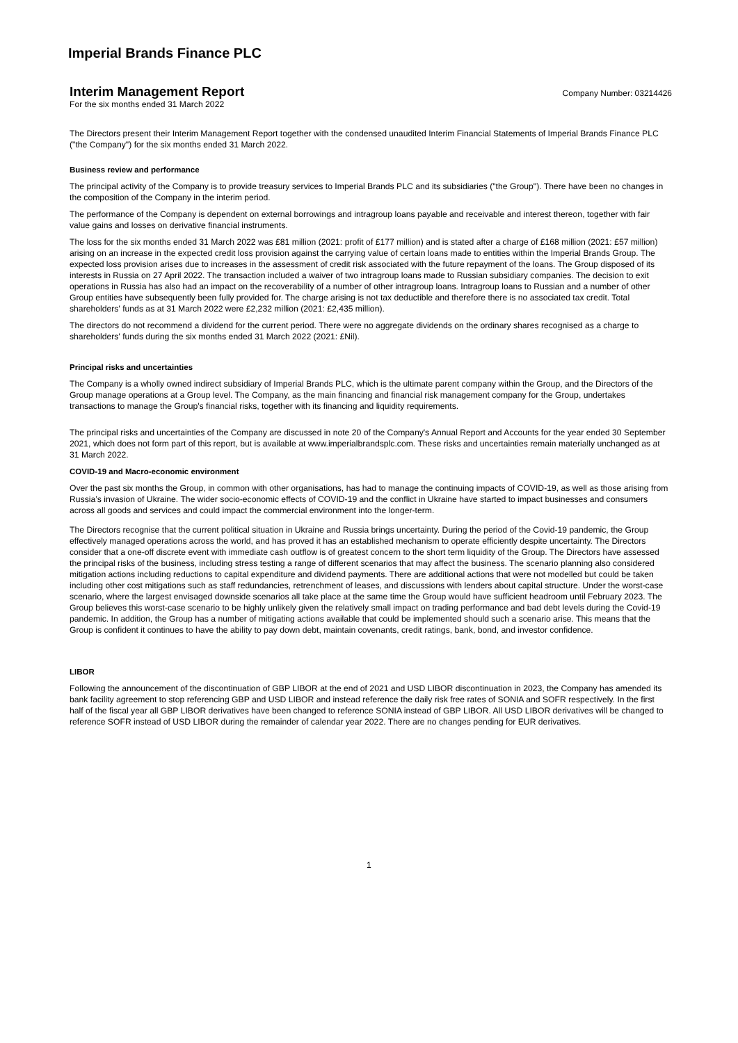Imperial Brands Finance PLC
Interim Management Report
Company Number: 03214426
For the six months ended 31 March 2022
The Directors present their Interim Management Report together with the condensed unaudited Interim Financial Statements of Imperial Brands Finance PLC ("the Company") for the six months ended 31 March 2022.
Business review and performance
The principal activity of the Company is to provide treasury services to Imperial Brands PLC and its subsidiaries ("the Group"). There have been no changes in the composition of the Company in the interim period.
The performance of the Company is dependent on external borrowings and intragroup loans payable and receivable and interest thereon, together with fair value gains and losses on derivative financial instruments.
The loss for the six months ended 31 March 2022 was £81 million (2021: profit of £177 million) and is stated after a charge of £168 million (2021: £57 million) arising on an increase in the expected credit loss provision against the carrying value of certain loans made to entities within the Imperial Brands Group. The expected loss provision arises due to increases in the assessment of credit risk associated with the future repayment of the loans. The Group disposed of its interests in Russia on 27 April 2022. The transaction included a waiver of two intragroup loans made to Russian subsidiary companies. The decision to exit operations in Russia has also had an impact on the recoverability of a number of other intragroup loans. Intragroup loans to Russian and a number of other Group entities have subsequently been fully provided for. The charge arising is not tax deductible and therefore there is no associated tax credit. Total shareholders' funds as at 31 March 2022 were £2,232 million (2021: £2,435 million).
The directors do not recommend a dividend for the current period. There were no aggregate dividends on the ordinary shares recognised as a charge to shareholders' funds during the six months ended 31 March 2022 (2021: £Nil).
Principal risks and uncertainties
The Company is a wholly owned indirect subsidiary of Imperial Brands PLC, which is the ultimate parent company within the Group, and the Directors of the Group manage operations at a Group level. The Company, as the main financing and financial risk management company for the Group, undertakes transactions to manage the Group's financial risks, together with its financing and liquidity requirements.
The principal risks and uncertainties of the Company are discussed in note 20 of the Company's Annual Report and Accounts for the year ended 30 September 2021, which does not form part of this report, but is available at www.imperialbrandsplc.com. These risks and uncertainties remain materially unchanged as at 31 March 2022.
COVID-19 and Macro-economic environment
Over the past six months the Group, in common with other organisations, has had to manage the continuing impacts of COVID-19, as well as those arising from Russia’s invasion of Ukraine. The wider socio-economic effects of COVID-19 and the conflict in Ukraine have started to impact businesses and consumers across all goods and services and could impact the commercial environment into the longer-term.
The Directors recognise that the current political situation in Ukraine and Russia brings uncertainty. During the period of the Covid-19 pandemic, the Group effectively managed operations across the world, and has proved it has an established mechanism to operate efficiently despite uncertainty. The Directors consider that a one-off discrete event with immediate cash outflow is of greatest concern to the short term liquidity of the Group. The Directors have assessed the principal risks of the business, including stress testing a range of different scenarios that may affect the business. The scenario planning also considered mitigation actions including reductions to capital expenditure and dividend payments. There are additional actions that were not modelled but could be taken including other cost mitigations such as staff redundancies, retrenchment of leases, and discussions with lenders about capital structure. Under the worst-case scenario, where the largest envisaged downside scenarios all take place at the same time the Group would have sufficient headroom until February 2023. The Group believes this worst-case scenario to be highly unlikely given the relatively small impact on trading performance and bad debt levels during the Covid-19 pandemic. In addition, the Group has a number of mitigating actions available that could be implemented should such a scenario arise. This means that the Group is confident it continues to have the ability to pay down debt, maintain covenants, credit ratings, bank, bond, and investor confidence.
LIBOR
Following the announcement of the discontinuation of GBP LIBOR at the end of 2021 and USD LIBOR discontinuation in 2023, the Company has amended its bank facility agreement to stop referencing GBP and USD LIBOR and instead reference the daily risk free rates of SONIA and SOFR respectively. In the first half of the fiscal year all GBP LIBOR derivatives have been changed to reference SONIA instead of GBP LIBOR. All USD LIBOR derivatives will be changed to reference SOFR instead of USD LIBOR during the remainder of calendar year 2022. There are no changes pending for EUR derivatives.
1